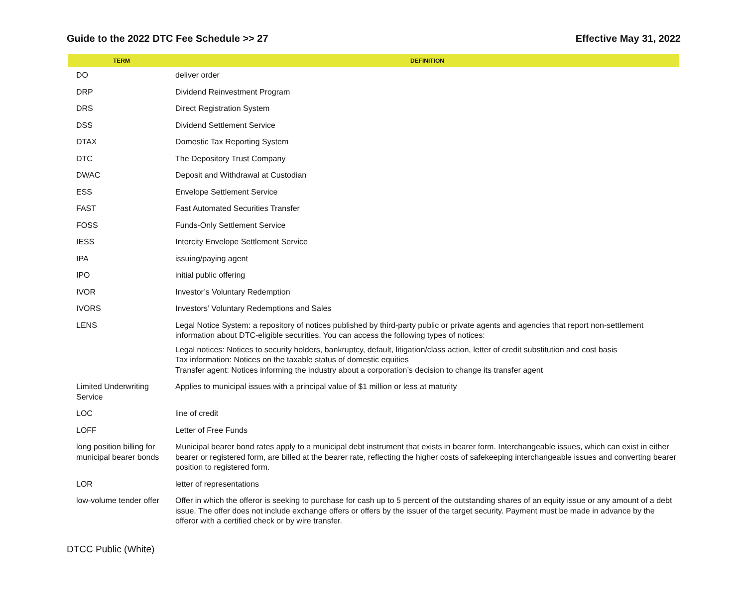Guide to the 2022 DTC Fee Schedule >> 27 Effective May 31, 2022
| TERM | DEFINITION |
| --- | --- |
| DO | deliver order |
| DRP | Dividend Reinvestment Program |
| DRS | Direct Registration System |
| DSS | Dividend Settlement Service |
| DTAX | Domestic Tax Reporting System |
| DTC | The Depository Trust Company |
| DWAC | Deposit and Withdrawal at Custodian |
| ESS | Envelope Settlement Service |
| FAST | Fast Automated Securities Transfer |
| FOSS | Funds-Only Settlement Service |
| IESS | Intercity Envelope Settlement Service |
| IPA | issuing/paying agent |
| IPO | initial public offering |
| IVOR | Investor’s Voluntary Redemption |
| IVORS | Investors’ Voluntary Redemptions and Sales |
| LENS | Legal Notice System: a repository of notices published by third-party public or private agents and agencies that report non-settlement information about DTC-eligible securities. You can access the following types of notices: Legal notices: Notices to security holders, bankruptcy, default, litigation/class action, letter of credit substitution and cost basis Tax information: Notices on the taxable status of domestic equities Transfer agent: Notices informing the industry about a corporation’s decision to change its transfer agent |
| Limited Underwriting Service | Applies to municipal issues with a principal value of $1 million or less at maturity |
| LOC | line of credit |
| LOFF | Letter of Free Funds |
| long position billing for municipal bearer bonds | Municipal bearer bond rates apply to a municipal debt instrument that exists in bearer form. Interchangeable issues, which can exist in either bearer or registered form, are billed at the bearer rate, reflecting the higher costs of safekeeping interchangeable issues and converting bearer position to registered form. |
| LOR | letter of representations |
| low-volume tender offer | Offer in which the offeror is seeking to purchase for cash up to 5 percent of the outstanding shares of an equity issue or any amount of a debt issue. The offer does not include exchange offers or offers by the issuer of the target security. Payment must be made in advance by the offeror with a certified check or by wire transfer. |
DTCC Public (White)